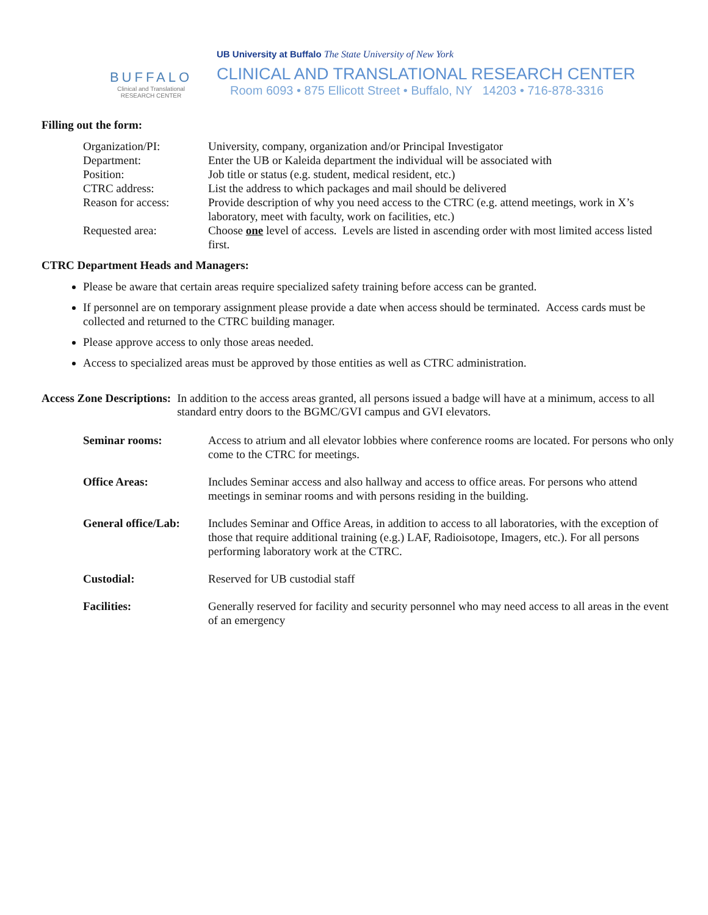BUFFALO
Clinical and Translational
RESEARCH CENTER
UB University at Buffalo The State University of New York
CLINICAL AND TRANSLATIONAL RESEARCH CENTER
Room 6093 • 875 Ellicott Street • Buffalo, NY 14203 • 716-878-3316
Filling out the form:
| Organization/PI: | University, company, organization and/or Principal Investigator |
| Department: | Enter the UB or Kaleida department the individual will be associated with |
| Position: | Job title or status (e.g. student, medical resident, etc.) |
| CTRC address: | List the address to which packages and mail should be delivered |
| Reason for access: | Provide description of why you need access to the CTRC (e.g. attend meetings, work in X’s laboratory, meet with faculty, work on facilities, etc.) |
| Requested area: | Choose one level of access. Levels are listed in ascending order with most limited access listed first. |
CTRC Department Heads and Managers:
Please be aware that certain areas require specialized safety training before access can be granted.
If personnel are on temporary assignment please provide a date when access should be terminated. Access cards must be collected and returned to the CTRC building manager.
Please approve access to only those areas needed.
Access to specialized areas must be approved by those entities as well as CTRC administration.
Access Zone Descriptions: In addition to the access areas granted, all persons issued a badge will have at a minimum, access to all standard entry doors to the BGMC/GVI campus and GVI elevators.
| Seminar rooms: | Access to atrium and all elevator lobbies where conference rooms are located. For persons who only come to the CTRC for meetings. |
| Office Areas: | Includes Seminar access and also hallway and access to office areas. For persons who attend meetings in seminar rooms and with persons residing in the building. |
| General office/Lab: | Includes Seminar and Office Areas, in addition to access to all laboratories, with the exception of those that require additional training (e.g.) LAF, Radioisotope, Imagers, etc.). For all persons performing laboratory work at the CTRC. |
| Custodial: | Reserved for UB custodial staff |
| Facilities: | Generally reserved for facility and security personnel who may need access to all areas in the event of an emergency |